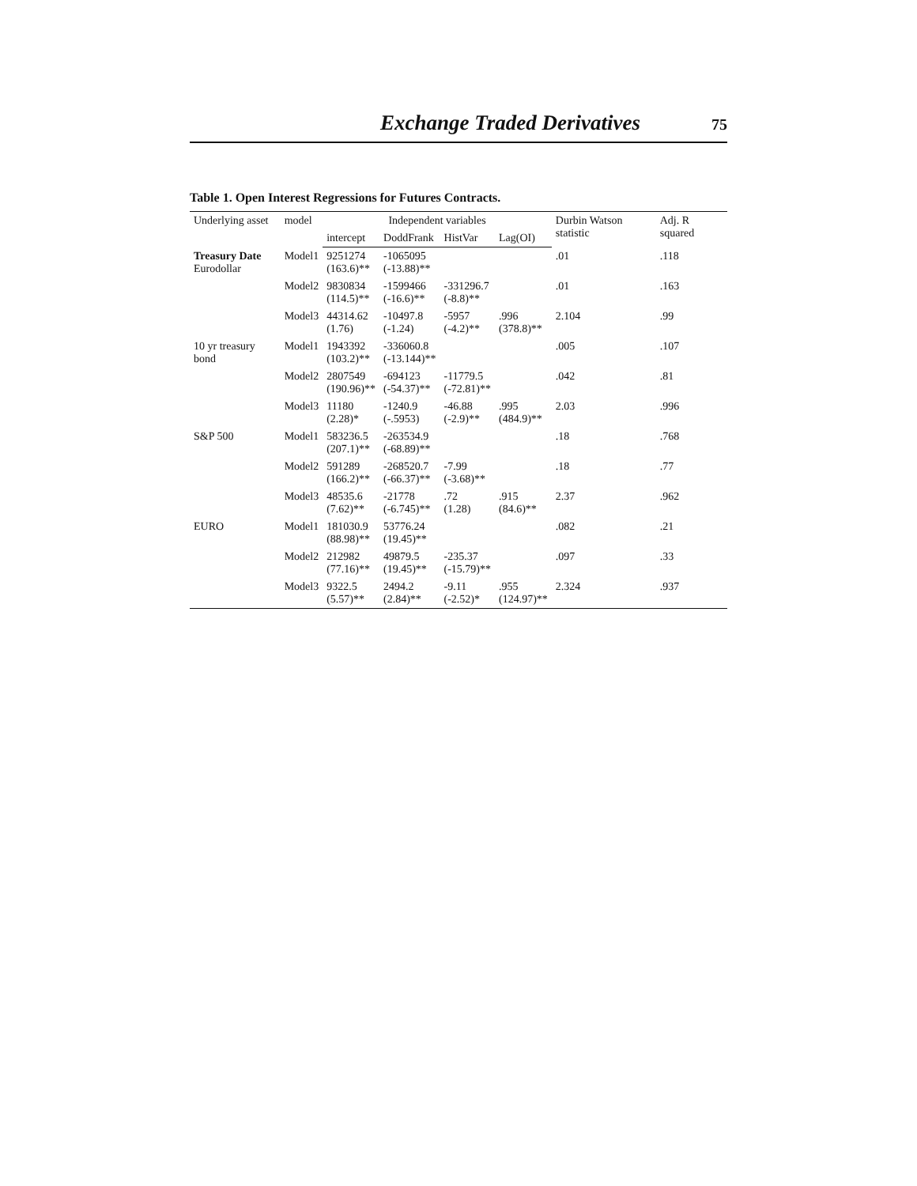Exchange Traded Derivatives 75
Table 1. Open Interest Regressions for Futures Contracts.
| Underlying asset | model | Independent variables | | | | Durbin Watson statistic | Adj. R squared |
| --- | --- | --- | --- | --- | --- | --- | --- |
| | | intercept | DoddFrank | HistVar | Lag(OI) | | |
| Treasury Date Eurodollar | Model1 | 9251274 (163.6)** | -1065095 (-13.88)** | | | .01 | .118 |
| | Model2 | 9830834 (114.5)** | -1599466 (-16.6)** | -331296.7 (-8.8)** | | .01 | .163 |
| | Model3 | 44314.62 (1.76) | -10497.8 (-1.24) | -5957 (-4.2)** | .996 (378.8)** | 2.104 | .99 |
| 10 yr treasury bond | Model1 | 1943392 (103.2)** | -336060.8 (-13.144)** | | | .005 | .107 |
| | Model2 | 2807549 (190.96)** | -694123 (-54.37)** | -11779.5 (-72.81)** | | .042 | .81 |
| | Model3 | 11180 (2.28)* | -1240.9 (-.5953) | -46.88 (-2.9)** | .995 (484.9)** | 2.03 | .996 |
| S&P 500 | Model1 | 583236.5 (207.1)** | -263534.9 (-68.89)** | | | .18 | .768 |
| | Model2 | 591289 (166.2)** | -268520.7 (-66.37)** | -7.99 (-3.68)** | | .18 | .77 |
| | Model3 | 48535.6 (7.62)** | -21778 (-6.745)** | .72 (1.28) | .915 (84.6)** | 2.37 | .962 |
| EURO | Model1 | 181030.9 (88.98)** | 53776.24 (19.45)** | | | .082 | .21 |
| | Model2 | 212982 (77.16)** | 49879.5 (19.45)** | -235.37 (-15.79)** | | .097 | .33 |
| | Model3 | 9322.5 (5.57)** | 2494.2 (2.84)** | -9.11 (-2.52)* | .955 (124.97)** | 2.324 | .937 |